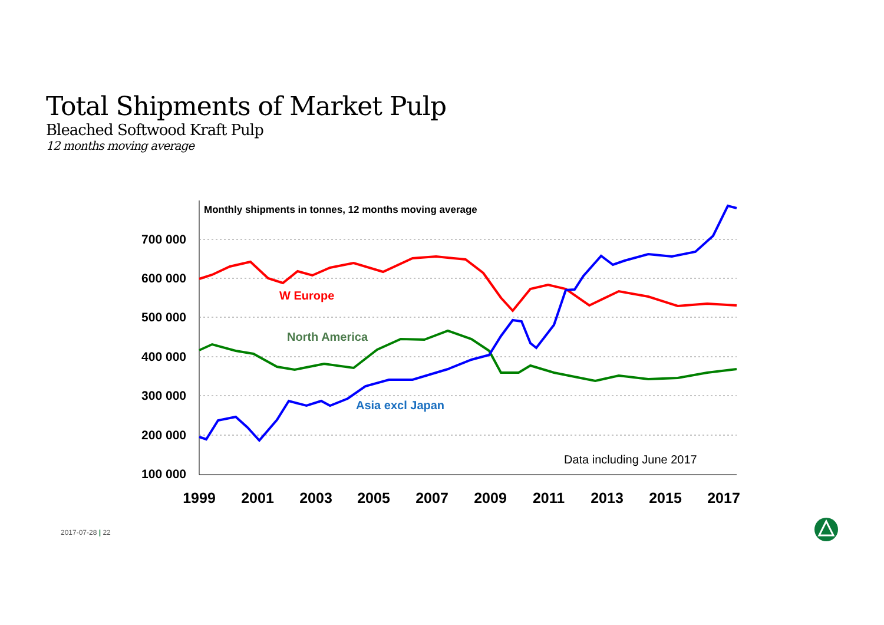Total Shipments of Market Pulp
Bleached Softwood Kraft Pulp
12 months moving average
700 000
600 000
500 000
400 000
300 000
200 000
100 000
1999
2001
2003
2005
2007
2009
2011
2013
2015
2017
Monthly shipments in tonnes, 12 months moving average
W Europe
North America
Asia excl Japan
Data including June 2017
2017-07-28 | 22